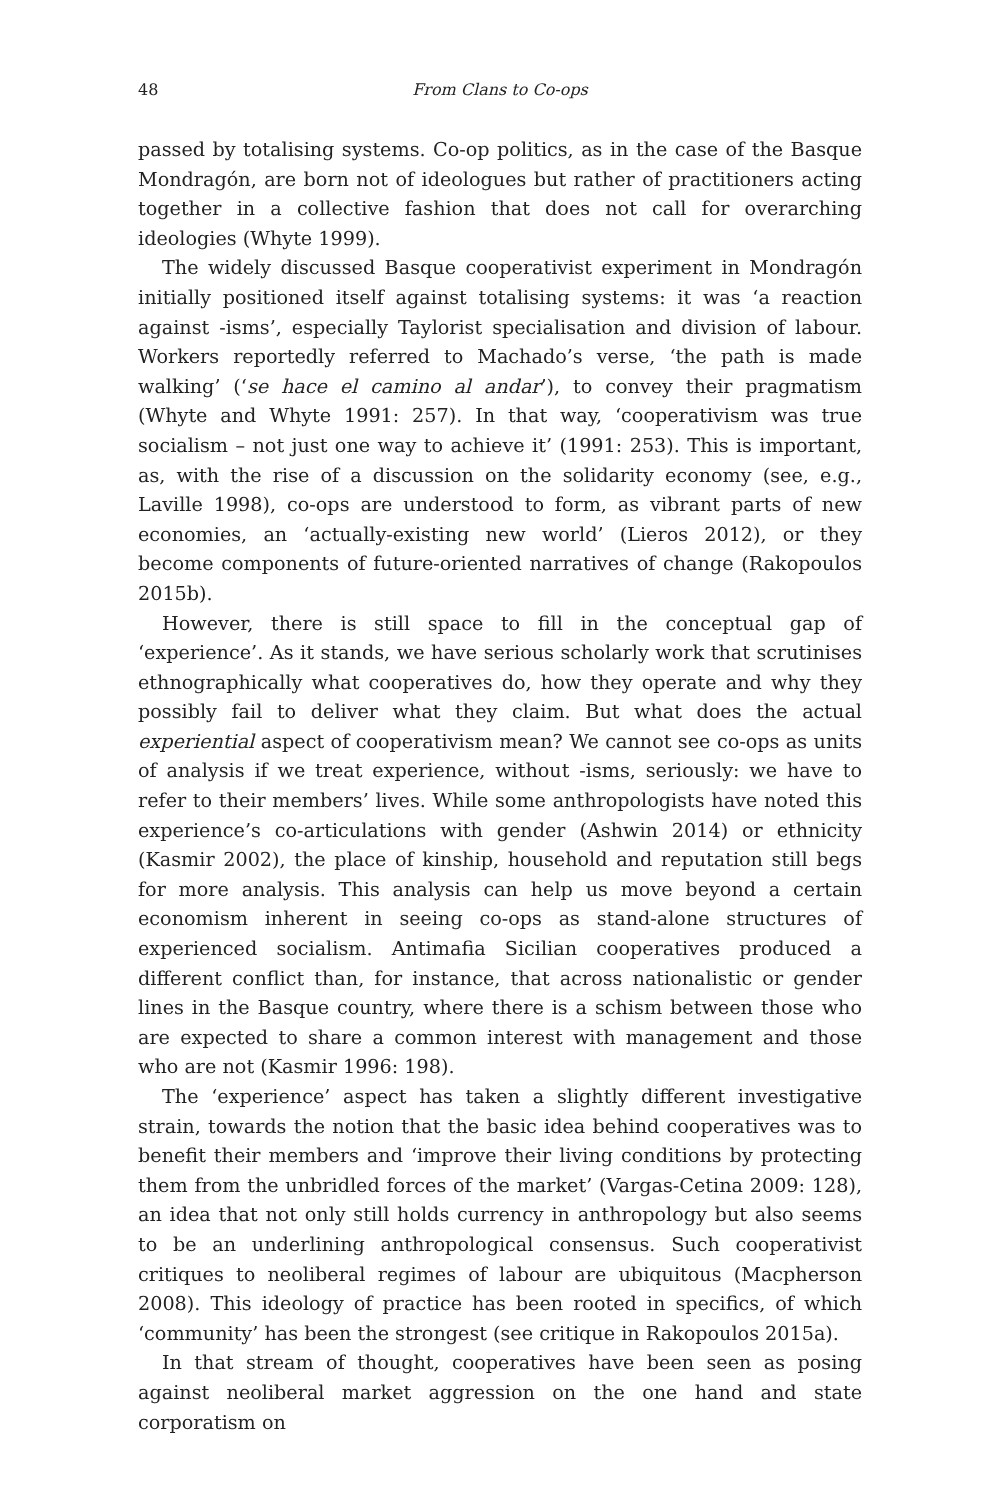48 From Clans to Co-ops
passed by totalising systems. Co-op politics, as in the case of the Basque Mondragón, are born not of ideologues but rather of practitioners acting together in a collective fashion that does not call for overarching ideologies (Whyte 1999).
The widely discussed Basque cooperativist experiment in Mondragón initially positioned itself against totalising systems: it was ‘a reaction against -isms’, especially Taylorist specialisation and division of labour. Workers reportedly referred to Machado’s verse, ‘the path is made walking’ (‘se hace el camino al andar’), to convey their pragmatism (Whyte and Whyte 1991: 257). In that way, ‘cooperativism was true socialism – not just one way to achieve it’ (1991: 253). This is important, as, with the rise of a discussion on the solidarity economy (see, e.g., Laville 1998), co-ops are understood to form, as vibrant parts of new economies, an ‘actually-existing new world’ (Lieros 2012), or they become components of future-oriented narratives of change (Rakopoulos 2015b).
However, there is still space to fill in the conceptual gap of ‘experience’. As it stands, we have serious scholarly work that scrutinises ethnographically what cooperatives do, how they operate and why they possibly fail to deliver what they claim. But what does the actual experiential aspect of cooperativism mean? We cannot see co-ops as units of analysis if we treat experience, without -isms, seriously: we have to refer to their members’ lives. While some anthropologists have noted this experience’s co-articulations with gender (Ashwin 2014) or ethnicity (Kasmir 2002), the place of kinship, household and reputation still begs for more analysis. This analysis can help us move beyond a certain economism inherent in seeing co-ops as stand-alone structures of experienced socialism. Antimafia Sicilian cooperatives produced a different conflict than, for instance, that across nationalistic or gender lines in the Basque country, where there is a schism between those who are expected to share a common interest with management and those who are not (Kasmir 1996: 198).
The ‘experience’ aspect has taken a slightly different investigative strain, towards the notion that the basic idea behind cooperatives was to benefit their members and ‘improve their living conditions by protecting them from the unbridled forces of the market’ (Vargas-Cetina 2009: 128), an idea that not only still holds currency in anthropology but also seems to be an underlining anthropological consensus. Such cooperativist critiques to neoliberal regimes of labour are ubiquitous (Macpherson 2008). This ideology of practice has been rooted in specifics, of which ‘community’ has been the strongest (see critique in Rakopoulos 2015a).
In that stream of thought, cooperatives have been seen as posing against neoliberal market aggression on the one hand and state corporatism on